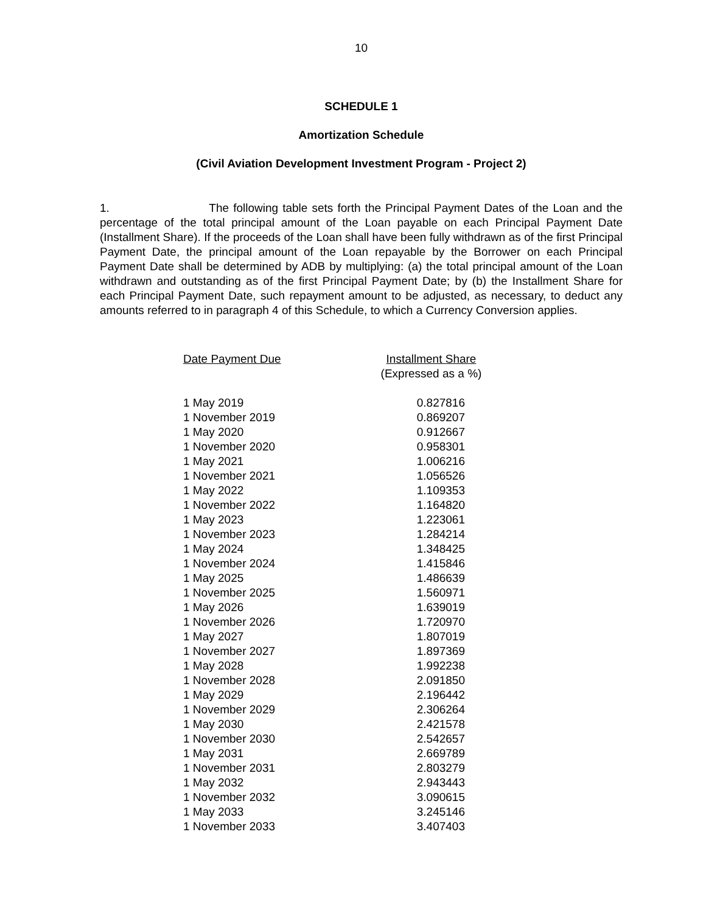10
SCHEDULE 1
Amortization Schedule
(Civil Aviation Development Investment Program - Project 2)
1. The following table sets forth the Principal Payment Dates of the Loan and the percentage of the total principal amount of the Loan payable on each Principal Payment Date (Installment Share). If the proceeds of the Loan shall have been fully withdrawn as of the first Principal Payment Date, the principal amount of the Loan repayable by the Borrower on each Principal Payment Date shall be determined by ADB by multiplying: (a) the total principal amount of the Loan withdrawn and outstanding as of the first Principal Payment Date; by (b) the Installment Share for each Principal Payment Date, such repayment amount to be adjusted, as necessary, to deduct any amounts referred to in paragraph 4 of this Schedule, to which a Currency Conversion applies.
| Date Payment Due | Installment Share (Expressed as a %) |
| --- | --- |
| 1 May 2019 | 0.827816 |
| 1 November 2019 | 0.869207 |
| 1 May 2020 | 0.912667 |
| 1 November 2020 | 0.958301 |
| 1 May 2021 | 1.006216 |
| 1 November 2021 | 1.056526 |
| 1 May 2022 | 1.109353 |
| 1 November 2022 | 1.164820 |
| 1 May 2023 | 1.223061 |
| 1 November 2023 | 1.284214 |
| 1 May 2024 | 1.348425 |
| 1 November 2024 | 1.415846 |
| 1 May 2025 | 1.486639 |
| 1 November 2025 | 1.560971 |
| 1 May 2026 | 1.639019 |
| 1 November 2026 | 1.720970 |
| 1 May 2027 | 1.807019 |
| 1 November 2027 | 1.897369 |
| 1 May 2028 | 1.992238 |
| 1 November 2028 | 2.091850 |
| 1 May 2029 | 2.196442 |
| 1 November 2029 | 2.306264 |
| 1 May 2030 | 2.421578 |
| 1 November 2030 | 2.542657 |
| 1 May 2031 | 2.669789 |
| 1 November 2031 | 2.803279 |
| 1 May 2032 | 2.943443 |
| 1 November 2032 | 3.090615 |
| 1 May 2033 | 3.245146 |
| 1 November 2033 | 3.407403 |